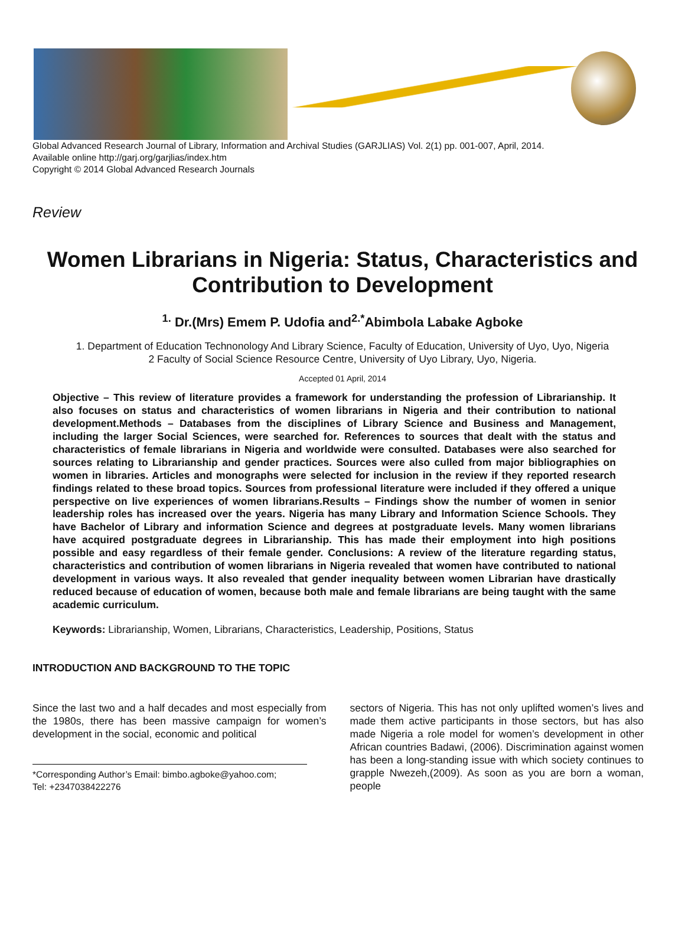Global Advanced Research Journal of Library, Information and Archival Studies (GARJLIAS) Vol. 2(1) pp. 001-007, April, 2014.
Available online http://garj.org/garjlias/index.htm
Copyright © 2014 Global Advanced Research Journals
Review
Women Librarians in Nigeria: Status, Characteristics and Contribution to Development
<sup>1.</sup> Dr.(Mrs) Emem P. Udofia and<sup>2.*</sup>Abimbola Labake Agboke
1. Department of Education Technonology And Library Science, Faculty of Education, University of Uyo, Uyo, Nigeria
2 Faculty of Social Science Resource Centre, University of Uyo Library, Uyo, Nigeria.
Accepted 01 April, 2014
Objective – This review of literature provides a framework for understanding the profession of Librarianship. It also focuses on status and characteristics of women librarians in Nigeria and their contribution to national development.Methods – Databases from the disciplines of Library Science and Business and Management, including the larger Social Sciences, were searched for. References to sources that dealt with the status and characteristics of female librarians in Nigeria and worldwide were consulted. Databases were also searched for sources relating to Librarianship and gender practices. Sources were also culled from major bibliographies on women in libraries. Articles and monographs were selected for inclusion in the review if they reported research findings related to these broad topics. Sources from professional literature were included if they offered a unique perspective on live experiences of women librarians.Results – Findings show the number of women in senior leadership roles has increased over the years. Nigeria has many Library and Information Science Schools. They have Bachelor of Library and information Science and degrees at postgraduate levels. Many women librarians have acquired postgraduate degrees in Librarianship. This has made their employment into high positions possible and easy regardless of their female gender. Conclusions: A review of the literature regarding status, characteristics and contribution of women librarians in Nigeria revealed that women have contributed to national development in various ways. It also revealed that gender inequality between women Librarian have drastically reduced because of education of women, because both male and female librarians are being taught with the same academic curriculum.
Keywords: Librarianship, Women, Librarians, Characteristics, Leadership, Positions, Status
INTRODUCTION AND BACKGROUND TO THE TOPIC
Since the last two and a half decades and most especially from the 1980s, there has been massive campaign for women’s development in the social, economic and political
*Corresponding Author’s Email: bimbo.agboke@yahoo.com;
Tel: +2347038422276
sectors of Nigeria. This has not only uplifted women’s lives and made them active participants in those sectors, but has also made Nigeria a role model for women’s development in other African countries Badawi, (2006). Discrimination against women has been a long-standing issue with which society continues to grapple Nwezeh,(2009). As soon as you are born a woman, people